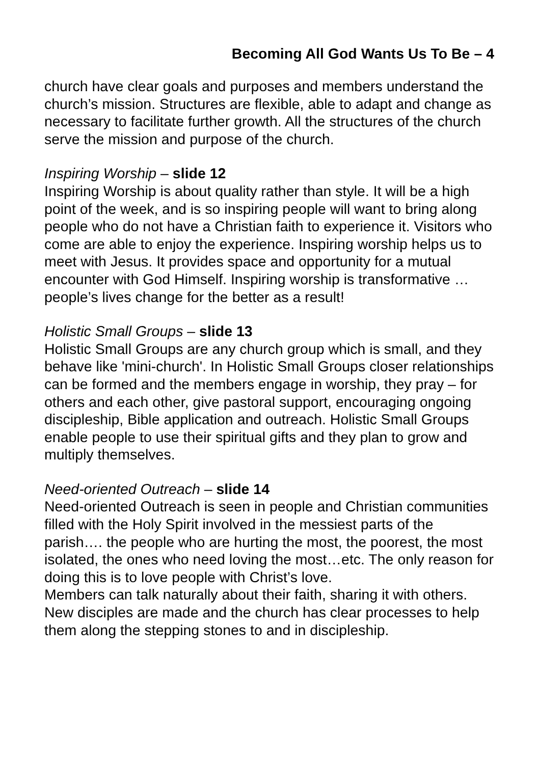Becoming All God Wants Us To Be – 4
church have clear goals and purposes and members understand the church’s mission. Structures are flexible, able to adapt and change as necessary to facilitate further growth. All the structures of the church serve the mission and purpose of the church.
Inspiring Worship – slide 12
Inspiring Worship is about quality rather than style. It will be a high point of the week, and is so inspiring people will want to bring along people who do not have a Christian faith to experience it. Visitors who come are able to enjoy the experience. Inspiring worship helps us to meet with Jesus. It provides space and opportunity for a mutual encounter with God Himself. Inspiring worship is transformative … people’s lives change for the better as a result!
Holistic Small Groups – slide 13
Holistic Small Groups are any church group which is small, and they behave like 'mini-church'. In Holistic Small Groups closer relationships can be formed and the members engage in worship, they pray – for others and each other, give pastoral support, encouraging ongoing discipleship, Bible application and outreach. Holistic Small Groups enable people to use their spiritual gifts and they plan to grow and multiply themselves.
Need-oriented Outreach – slide 14
Need-oriented Outreach is seen in people and Christian communities filled with the Holy Spirit involved in the messiest parts of the parish…. the people who are hurting the most, the poorest, the most isolated, the ones who need loving the most…etc. The only reason for doing this is to love people with Christ’s love.
Members can talk naturally about their faith, sharing it with others. New disciples are made and the church has clear processes to help them along the stepping stones to and in discipleship.